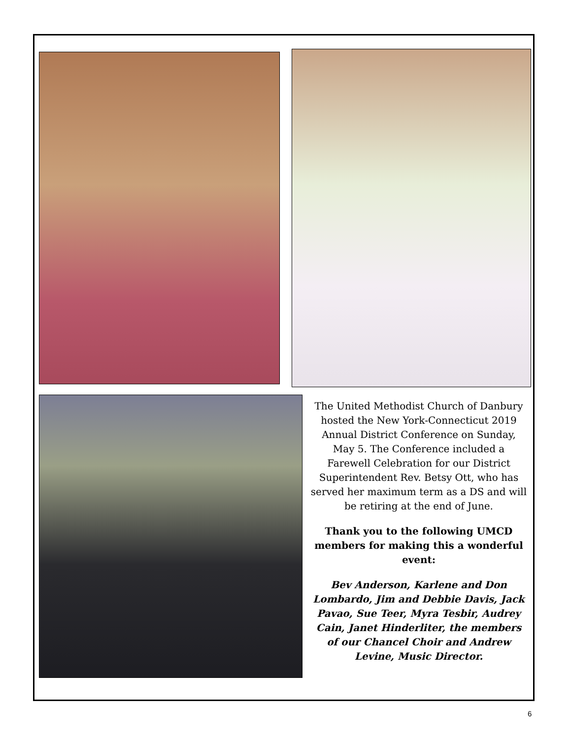The United Methodist Church of Danbury hosted the New York-Connecticut 2019 Annual District Conference on Sunday, May 5. The Conference included a Farewell Celebration for our District Superintendent Rev. Betsy Ott, who has served her maximum term as a DS and will be retiring at the end of June.
Thank you to the following UMCD members for making this a wonderful event:
Bev Anderson, Karlene and Don Lombardo, Jim and Debbie Davis, Jack Pavao, Sue Teer, Myra Tesbir, Audrey Cain, Janet Hinderliter, the members of our Chancel Choir and Andrew Levine, Music Director.
6